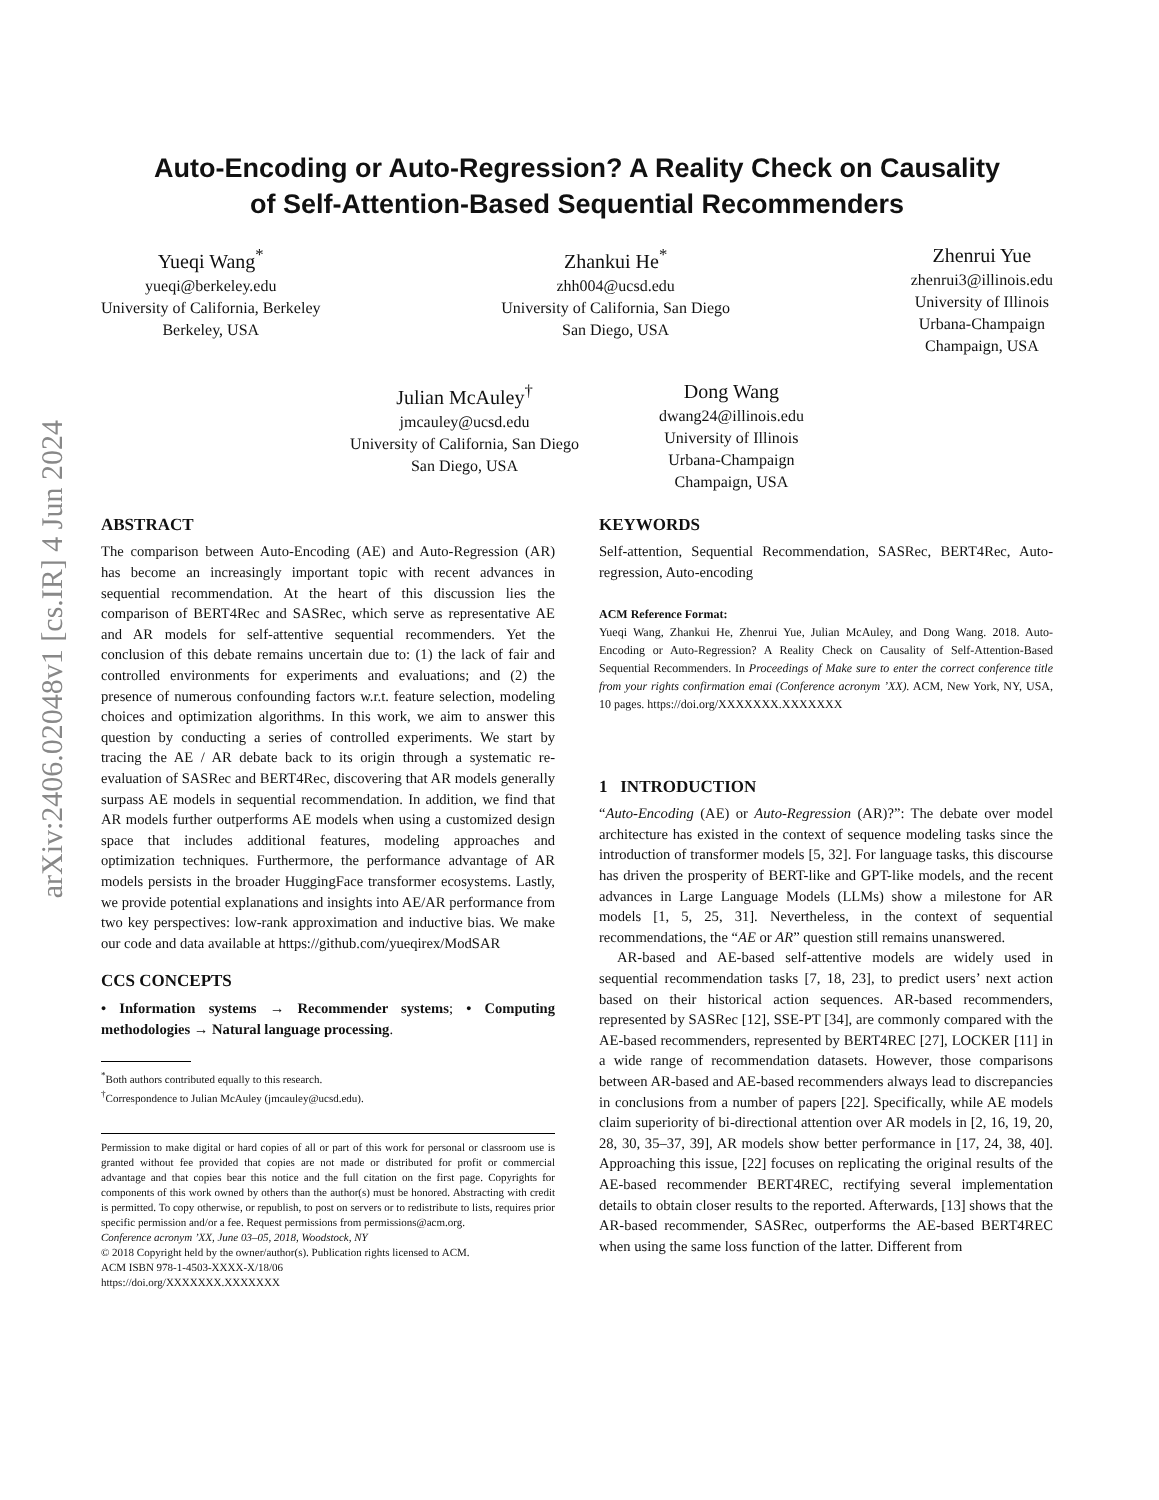arXiv:2406.02048v1 [cs.IR] 4 Jun 2024
Auto-Encoding or Auto-Regression? A Reality Check on Causality
of Self-Attention-Based Sequential Recommenders
Yueqi Wang<sup>*</sup>
yueqi@berkeley.edu
University of California, Berkeley
Berkeley, USA
Zhankui He<sup>*</sup>
zhh004@ucsd.edu
University of California, San Diego
San Diego, USA
Zhenrui Yue
zhenrui3@illinois.edu
University of Illinois
Urbana-Champaign
Champaign, USA
Julian McAuley<sup>†</sup>
jmcauley@ucsd.edu
University of California, San Diego
San Diego, USA
Dong Wang
dwang24@illinois.edu
University of Illinois
Urbana-Champaign
Champaign, USA
ABSTRACT
The comparison between Auto-Encoding (AE) and Auto-Regression (AR) has become an increasingly important topic with recent advances in sequential recommendation. At the heart of this discussion lies the comparison of BERT4Rec and SASRec, which serve as representative AE and AR models for self-attentive sequential recommenders. Yet the conclusion of this debate remains uncertain due to: (1) the lack of fair and controlled environments for experiments and evaluations; and (2) the presence of numerous confounding factors w.r.t. feature selection, modeling choices and optimization algorithms. In this work, we aim to answer this question by conducting a series of controlled experiments. We start by tracing the AE / AR debate back to its origin through a systematic re-evaluation of SASRec and BERT4Rec, discovering that AR models generally surpass AE models in sequential recommendation. In addition, we find that AR models further outperforms AE models when using a customized design space that includes additional features, modeling approaches and optimization techniques. Furthermore, the performance advantage of AR models persists in the broader HuggingFace transformer ecosystems. Lastly, we provide potential explanations and insights into AE/AR performance from two key perspectives: low-rank approximation and inductive bias. We make our code and data available at https://github.com/yueqirex/ModSAR
CCS CONCEPTS
• Information systems → Recommender systems; • Computing methodologies → Natural language processing.
<sup>*</sup> Both authors contributed equally to this research.
<sup>†</sup> Correspondence to Julian McAuley (jmcauley@ucsd.edu).
Permission to make digital or hard copies of all or part of this work for personal or classroom use is granted without fee provided that copies are not made or distributed for profit or commercial advantage and that copies bear this notice and the full citation on the first page. Copyrights for components of this work owned by others than the author(s) must be honored. Abstracting with credit is permitted. To copy otherwise, or republish, to post on servers or to redistribute to lists, requires prior specific permission and/or a fee. Request permissions from permissions@acm.org.
Conference acronym ’XX, June 03–05, 2018, Woodstock, NY
© 2018 Copyright held by the owner/author(s). Publication rights licensed to ACM.
ACM ISBN 978-1-4503-XXXX-X/18/06
https://doi.org/XXXXXXX.XXXXXXX
KEYWORDS
Self-attention, Sequential Recommendation, SASRec, BERT4Rec, Auto-regression, Auto-encoding
ACM Reference Format:
Yueqi Wang, Zhankui He, Zhenrui Yue, Julian McAuley, and Dong Wang. 2018. Auto-Encoding or Auto-Regression? A Reality Check on Causality of Self-Attention-Based Sequential Recommenders. In Proceedings of Make sure to enter the correct conference title from your rights confirmation emai (Conference acronym ’XX). ACM, New York, NY, USA, 10 pages. https://doi.org/XXXXXXX.XXXXXXX
1 INTRODUCTION
“Auto-Encoding (AE) or Auto-Regression (AR)?”: The debate over model architecture has existed in the context of sequence modeling tasks since the introduction of transformer models [5, 32]. For language tasks, this discourse has driven the prosperity of BERT-like and GPT-like models, and the recent advances in Large Language Models (LLMs) show a milestone for AR models [1, 5, 25, 31]. Nevertheless, in the context of sequential recommendations, the “AE or AR” question still remains unanswered.
AR-based and AE-based self-attentive models are widely used in sequential recommendation tasks [7, 18, 23], to predict users’ next action based on their historical action sequences. AR-based recommenders, represented by SASRec [12], SSE-PT [34], are commonly compared with the AE-based recommenders, represented by BERT4REC [27], LOCKER [11] in a wide range of recommendation datasets. However, those comparisons between AR-based and AE-based recommenders always lead to discrepancies in conclusions from a number of papers [22]. Specifically, while AE models claim superiority of bi-directional attention over AR models in [2, 16, 19, 20, 28, 30, 35–37, 39], AR models show better performance in [17, 24, 38, 40]. Approaching this issue, [22] focuses on replicating the original results of the AE-based recommender BERT4REC, rectifying several implementation details to obtain closer results to the reported. Afterwards, [13] shows that the AR-based recommender, SASRec, outperforms the AE-based BERT4REC when using the same loss function of the latter. Different from